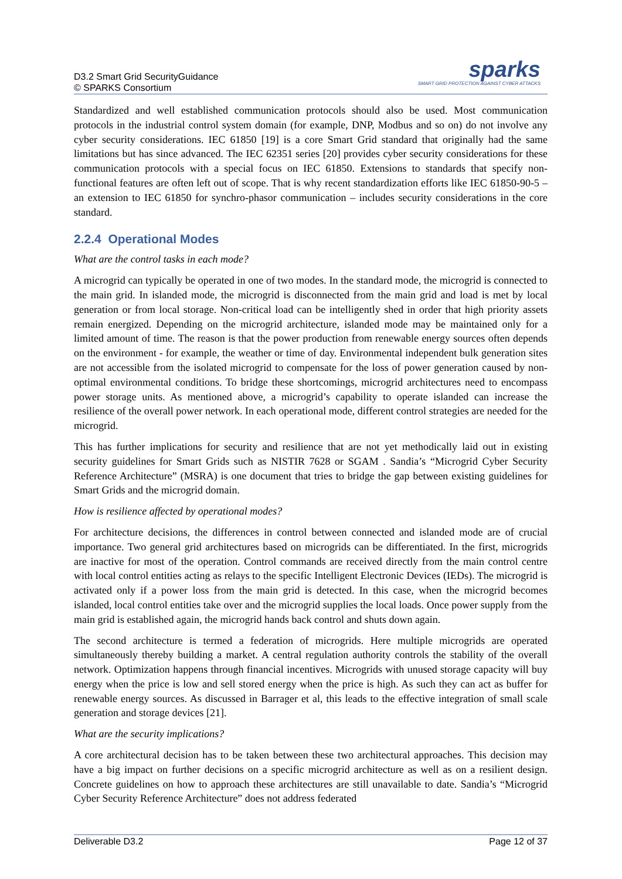D3.2 Smart Grid SecurityGuidance
© SPARKS Consortium
sparks
SMART GRID PROTECTION AGAINST CYBER ATTACKS
Standardized and well established communication protocols should also be used. Most communication protocols in the industrial control system domain (for example, DNP, Modbus and so on) do not involve any cyber security considerations. IEC 61850 [19] is a core Smart Grid standard that originally had the same limitations but has since advanced. The IEC 62351 series [20] provides cyber security considerations for these communication protocols with a special focus on IEC 61850. Extensions to standards that specify non-functional features are often left out of scope. That is why recent standardization efforts like IEC 61850-90-5 – an extension to IEC 61850 for synchro-phasor communication – includes security considerations in the core standard.
2.2.4 Operational Modes
What are the control tasks in each mode?
A microgrid can typically be operated in one of two modes. In the standard mode, the microgrid is connected to the main grid. In islanded mode, the microgrid is disconnected from the main grid and load is met by local generation or from local storage. Non-critical load can be intelligently shed in order that high priority assets remain energized. Depending on the microgrid architecture, islanded mode may be maintained only for a limited amount of time. The reason is that the power production from renewable energy sources often depends on the environment - for example, the weather or time of day. Environmental independent bulk generation sites are not accessible from the isolated microgrid to compensate for the loss of power generation caused by non-optimal environmental conditions. To bridge these shortcomings, microgrid architectures need to encompass power storage units. As mentioned above, a microgrid’s capability to operate islanded can increase the resilience of the overall power network. In each operational mode, different control strategies are needed for the microgrid.
This has further implications for security and resilience that are not yet methodically laid out in existing security guidelines for Smart Grids such as NISTIR 7628 or SGAM . Sandia’s “Microgrid Cyber Security Reference Architecture” (MSRA) is one document that tries to bridge the gap between existing guidelines for Smart Grids and the microgrid domain.
How is resilience affected by operational modes?
For architecture decisions, the differences in control between connected and islanded mode are of crucial importance. Two general grid architectures based on microgrids can be differentiated. In the first, microgrids are inactive for most of the operation. Control commands are received directly from the main control centre with local control entities acting as relays to the specific Intelligent Electronic Devices (IEDs). The microgrid is activated only if a power loss from the main grid is detected. In this case, when the microgrid becomes islanded, local control entities take over and the microgrid supplies the local loads. Once power supply from the main grid is established again, the microgrid hands back control and shuts down again.
The second architecture is termed a federation of microgrids. Here multiple microgrids are operated simultaneously thereby building a market. A central regulation authority controls the stability of the overall network. Optimization happens through financial incentives. Microgrids with unused storage capacity will buy energy when the price is low and sell stored energy when the price is high. As such they can act as buffer for renewable energy sources. As discussed in Barrager et al, this leads to the effective integration of small scale generation and storage devices [21].
What are the security implications?
A core architectural decision has to be taken between these two architectural approaches. This decision may have a big impact on further decisions on a specific microgrid architecture as well as on a resilient design. Concrete guidelines on how to approach these architectures are still unavailable to date. Sandia’s “Microgrid Cyber Security Reference Architecture” does not address federated
Deliverable D3.2 Page 12 of 37